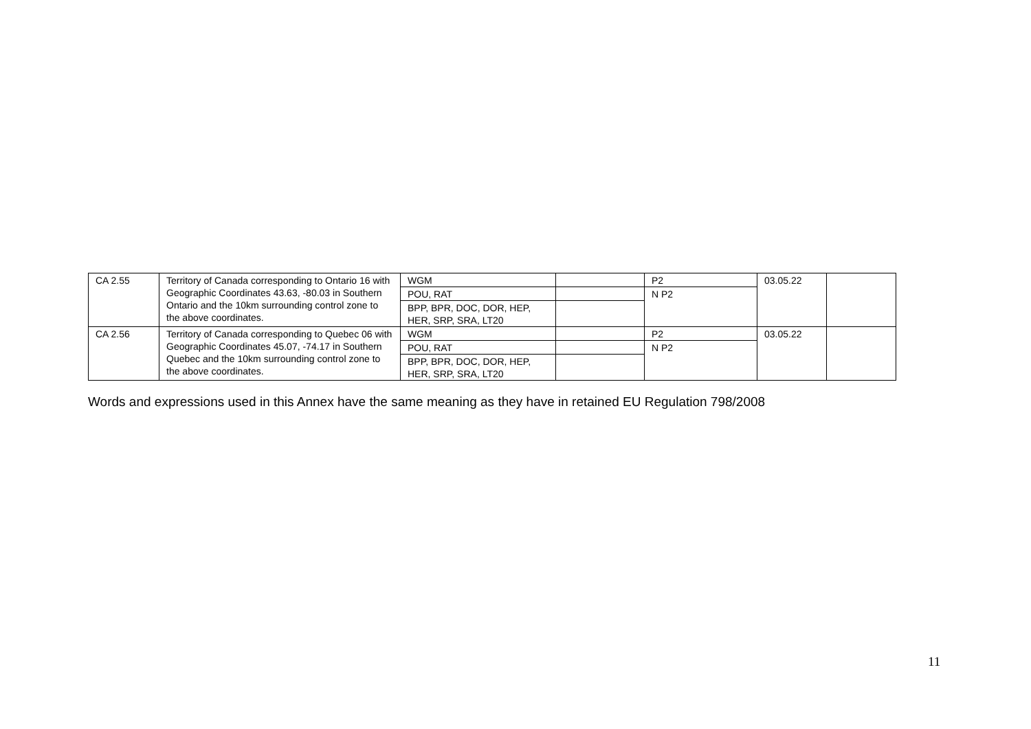| CA 2.55 | Territory of Canada corresponding to Ontario 16 with Geographic Coordinates 43.63, -80.03 in Southern Ontario and the 10km surrounding control zone to the above coordinates. | WGM | | P2 | 03.05.22 | |
| | | POU, RAT | | N P2 | | |
| | | BPP, BPR, DOC, DOR, HEP, HER, SRP, SRA, LT20 | | | | |
| CA 2.56 | Territory of Canada corresponding to Quebec 06 with Geographic Coordinates 45.07, -74.17 in Southern Quebec and the 10km surrounding control zone to the above coordinates. | WGM | | P2 | 03.05.22 | |
| | | POU, RAT | | N P2 | | |
| | | BPP, BPR, DOC, DOR, HEP, HER, SRP, SRA, LT20 | | | | |
Words and expressions used in this Annex have the same meaning as they have in retained EU Regulation 798/2008
11